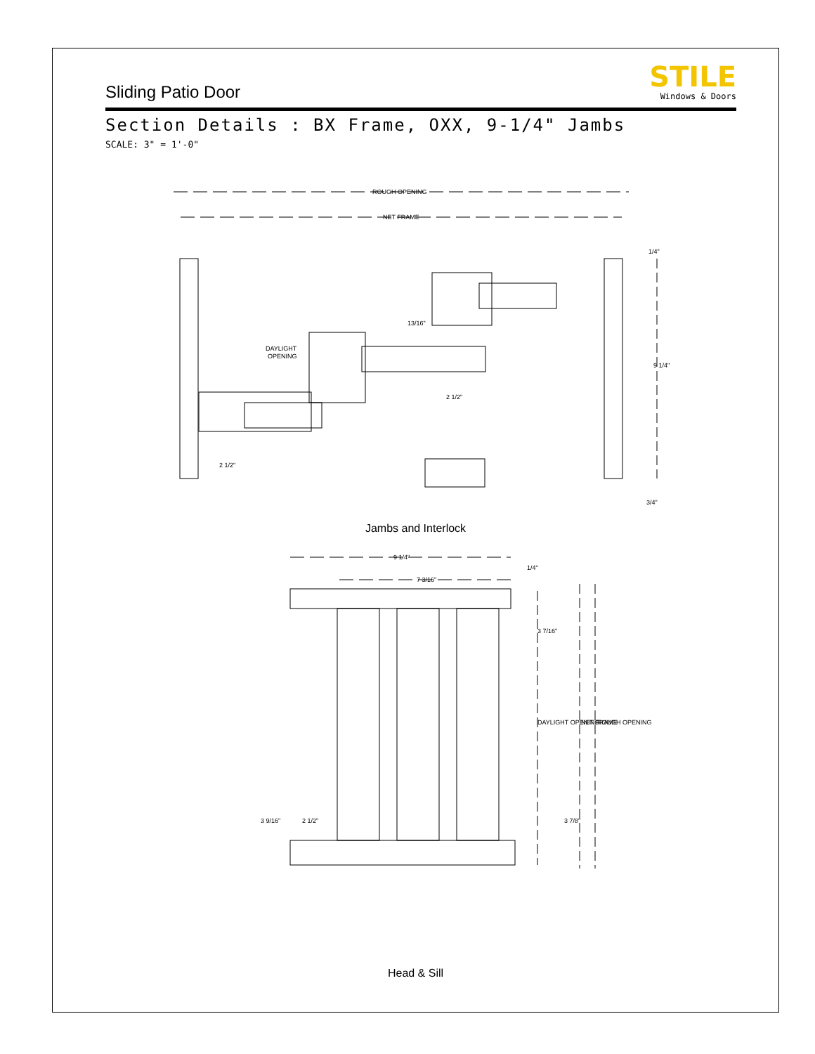Sliding Patio Door
STILE
Windows & Doors
Section Details : BX Frame, OXX, 9-1/4" Jambs
SCALE: 3" = 1'-0"
ROUGH OPENING
NET FRAME
1/4"
DAYLIGHT
OPENING
2 1/2"
2 1/2"
3/4"
9 1/4"
13/16"
Jambs and Interlock
9 1/4"
7 3/16"
1/4"
3 7/16"
DAYLIGHT OPENING
NET FRAME
ROUGH OPENING
3 7/8"
3 9/16"
2 1/2"
Head & Sill